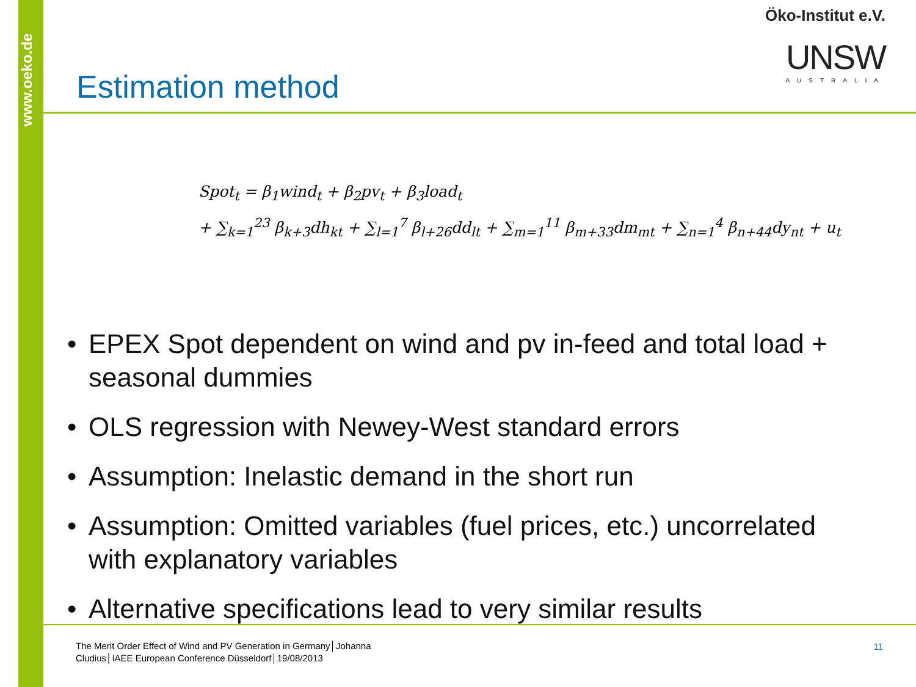www.oeko.de
Öko-Institut e.V.
UNSW
AUSTRALIA
Estimation method
Spot<sub>t</sub> = β<sub>1</sub>wind<sub>t</sub> + β<sub>2</sub>pv<sub>t</sub> + β<sub>3</sub>load<sub>t</sub>
+ ∑<sub>k=1</sub><sup>23</sup> β<sub>k+3</sub>dh<sub>kt</sub> + ∑<sub>l=1</sub><sup>7</sup> β<sub>l+26</sub>dd<sub>lt</sub> + ∑<sub>m=1</sub><sup>11</sup> β<sub>m+33</sub>dm<sub>mt</sub> + ∑<sub>n=1</sub><sup>4</sup> β<sub>n+44</sub>dy<sub>nt</sub> + u<sub>t</sub>
• EPEX Spot dependent on wind and pv in-feed and total load + seasonal dummies
• OLS regression with Newey-West standard errors
• Assumption: Inelastic demand in the short run
• Assumption: Omitted variables (fuel prices, etc.) uncorrelated with explanatory variables
• Alternative specifications lead to very similar results
The Merit Order Effect of Wind and PV Generation in Germany│Johanna Cludius│IAEE European Conference Düsseldorf│19/08/2013
11